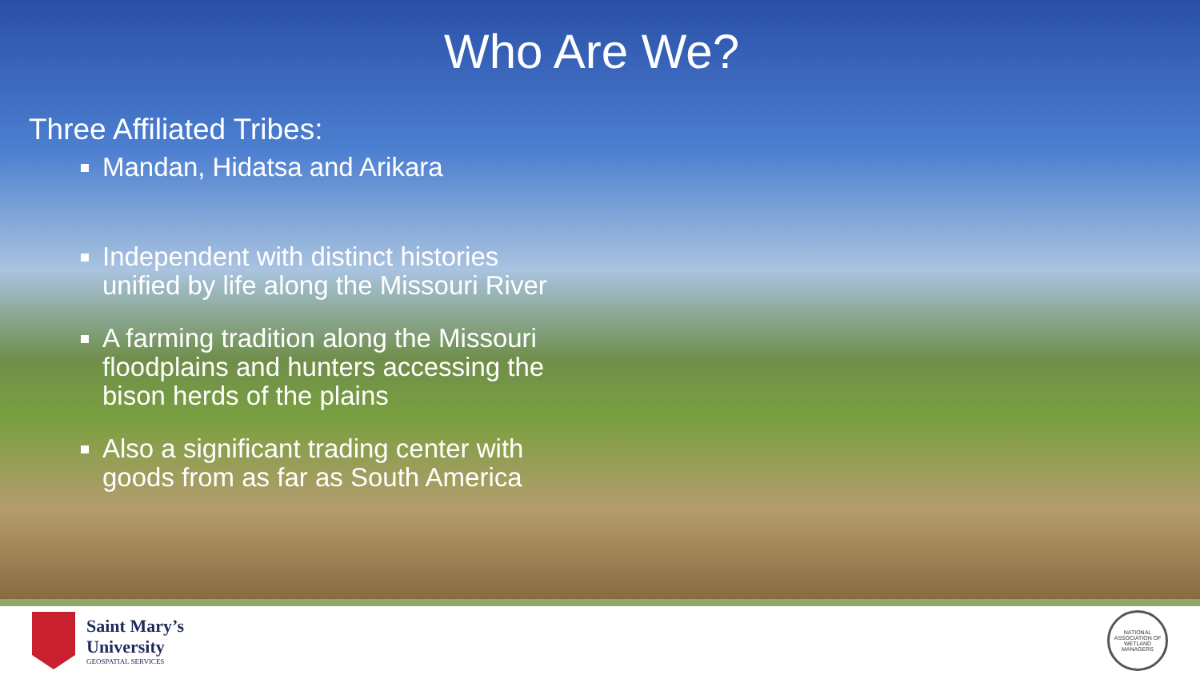Who Are We?
Three Affiliated Tribes:
Mandan, Hidatsa and Arikara
Independent with distinct histories unified by life along the Missouri River
A farming tradition along the Missouri floodplains and hunters accessing the bison herds of the plains
Also a significant trading center with goods from as far as South America
Saint Mary’s
University
GEOSPATIAL SERVICES
NATIONAL ASSOCIATION OF WETLAND MANAGERS